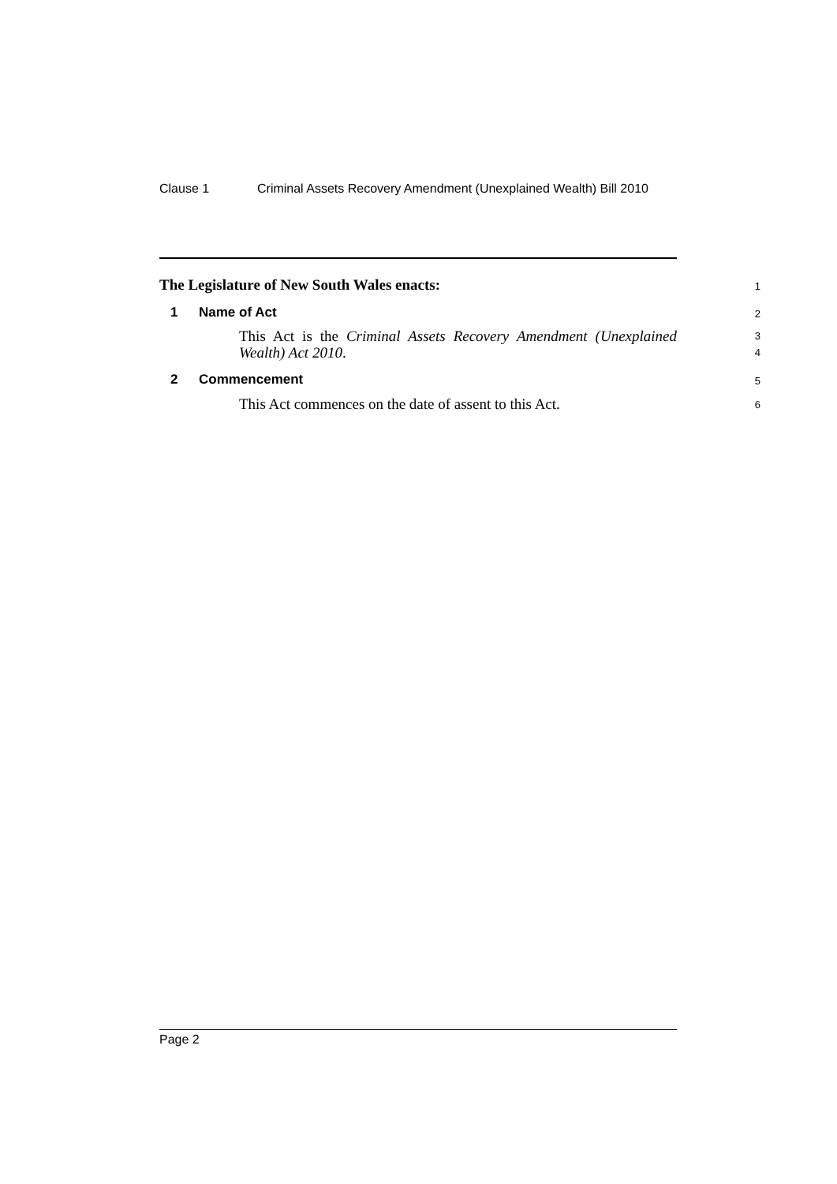Clause 1 Criminal Assets Recovery Amendment (Unexplained Wealth) Bill 2010
The Legislature of New South Wales enacts:
1
1 Name of Act
2
This Act is the Criminal Assets Recovery Amendment (Unexplained Wealth) Act 2010.
3
4
2 Commencement
5
This Act commences on the date of assent to this Act.
6
Page 2